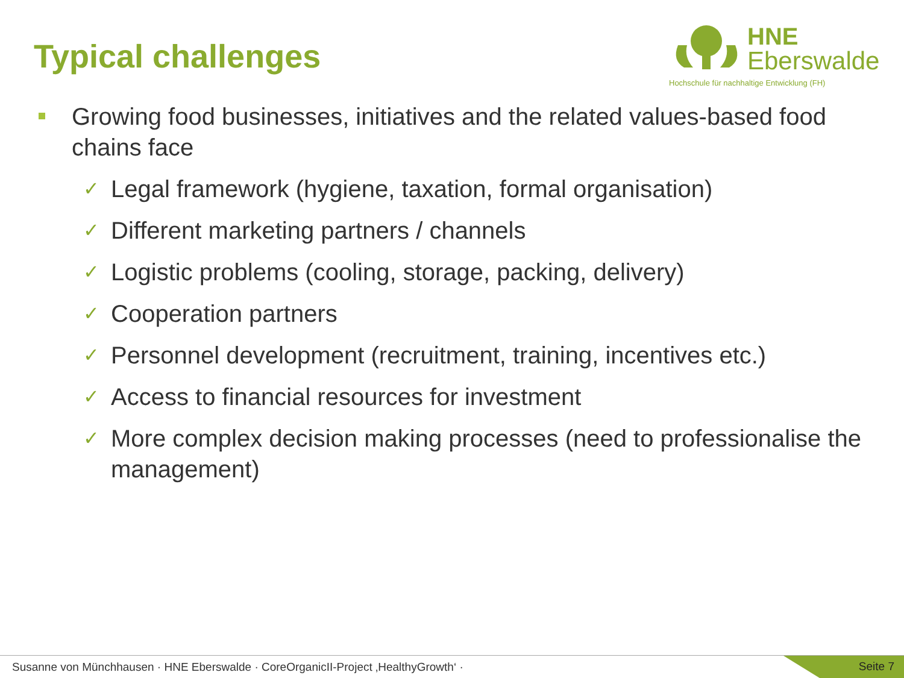Typical challenges
HNE
Eberswalde
Hochschule für nachhaltige Entwicklung (FH)
Growing food businesses, initiatives and the related values-based food chains face
✓ Legal framework (hygiene, taxation, formal organisation)
✓ Different marketing partners / channels
✓ Logistic problems (cooling, storage, packing, delivery)
✓ Cooperation partners
✓ Personnel development (recruitment, training, incentives etc.)
✓ Access to financial resources for investment
✓ More complex decision making processes (need to professionalise the management)
Susanne von Münchhausen · HNE Eberswalde · CoreOrganicII-Project ‚HealthyGrowth‘ · Seite 7